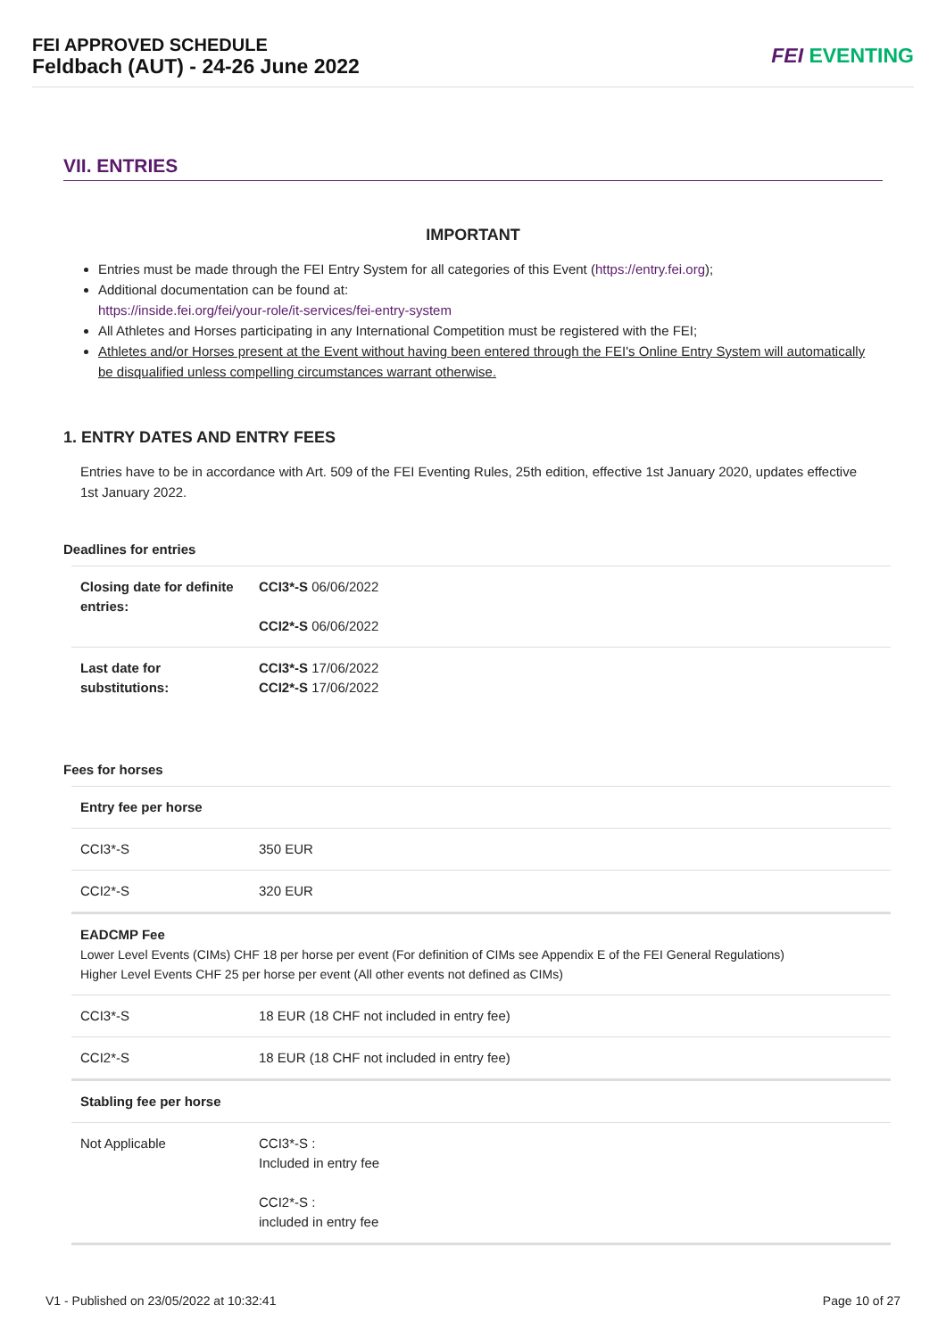FEI APPROVED SCHEDULE
Feldbach (AUT) - 24-26 June 2022
FEI EVENTING
VII. ENTRIES
IMPORTANT
Entries must be made through the FEI Entry System for all categories of this Event (https://entry.fei.org);
Additional documentation can be found at:
https://inside.fei.org/fei/your-role/it-services/fei-entry-system
All Athletes and Horses participating in any International Competition must be registered with the FEI;
Athletes and/or Horses present at the Event without having been entered through the FEI's Online Entry System will automatically be disqualified unless compelling circumstances warrant otherwise.
1. ENTRY DATES AND ENTRY FEES
Entries have to be in accordance with Art. 509 of the FEI Eventing Rules, 25th edition, effective 1st January 2020, updates effective 1st January 2022.
Deadlines for entries
| Closing date for definite entries: | CCI3*-S 06/06/2022 CCI2*-S 06/06/2022 |
| Last date for substitutions: | CCI3*-S 17/06/2022 CCI2*-S 17/06/2022 |
Fees for horses
| Entry fee per horse | |
| CCI3*-S | 350 EUR |
| CCI2*-S | 320 EUR |
| EADCMP Fee Lower Level Events (CIMs) CHF 18 per horse per event (For definition of CIMs see Appendix E of the FEI General Regulations) Higher Level Events CHF 25 per horse per event (All other events not defined as CIMs) | |
| CCI3*-S | 18 EUR (18 CHF not included in entry fee) |
| CCI2*-S | 18 EUR (18 CHF not included in entry fee) |
| Stabling fee per horse | |
| Not Applicable | CCI3*-S : Included in entry fee CCI2*-S : included in entry fee |
V1 - Published on 23/05/2022 at 10:32:41 Page 10 of 27